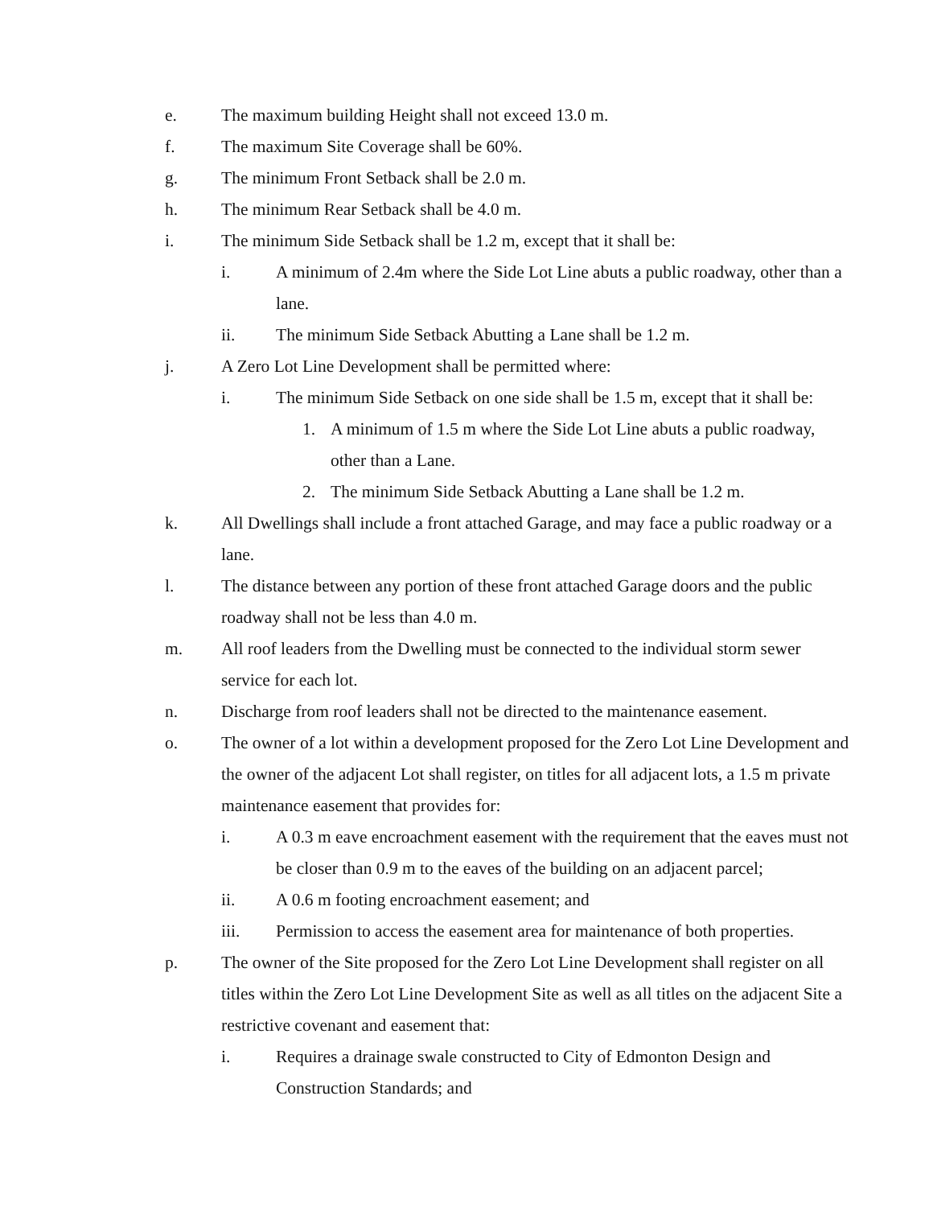e. The maximum building Height shall not exceed 13.0 m.
f. The maximum Site Coverage shall be 60%.
g. The minimum Front Setback shall be 2.0 m.
h. The minimum Rear Setback shall be 4.0 m.
i. The minimum Side Setback shall be 1.2 m, except that it shall be:
i. A minimum of 2.4m where the Side Lot Line abuts a public roadway, other than a lane.
ii. The minimum Side Setback Abutting a Lane shall be 1.2 m.
j. A Zero Lot Line Development shall be permitted where:
i. The minimum Side Setback on one side shall be 1.5 m, except that it shall be:
1. A minimum of 1.5 m where the Side Lot Line abuts a public roadway, other than a Lane.
2. The minimum Side Setback Abutting a Lane shall be 1.2 m.
k. All Dwellings shall include a front attached Garage, and may face a public roadway or a lane.
l. The distance between any portion of these front attached Garage doors and the public roadway shall not be less than 4.0 m.
m. All roof leaders from the Dwelling must be connected to the individual storm sewer service for each lot.
n. Discharge from roof leaders shall not be directed to the maintenance easement.
o. The owner of a lot within a development proposed for the Zero Lot Line Development and the owner of the adjacent Lot shall register, on titles for all adjacent lots, a 1.5 m private maintenance easement that provides for:
i. A 0.3 m eave encroachment easement with the requirement that the eaves must not be closer than 0.9 m to the eaves of the building on an adjacent parcel;
ii. A 0.6 m footing encroachment easement; and
iii. Permission to access the easement area for maintenance of both properties.
p. The owner of the Site proposed for the Zero Lot Line Development shall register on all titles within the Zero Lot Line Development Site as well as all titles on the adjacent Site a restrictive covenant and easement that:
i. Requires a drainage swale constructed to City of Edmonton Design and Construction Standards; and